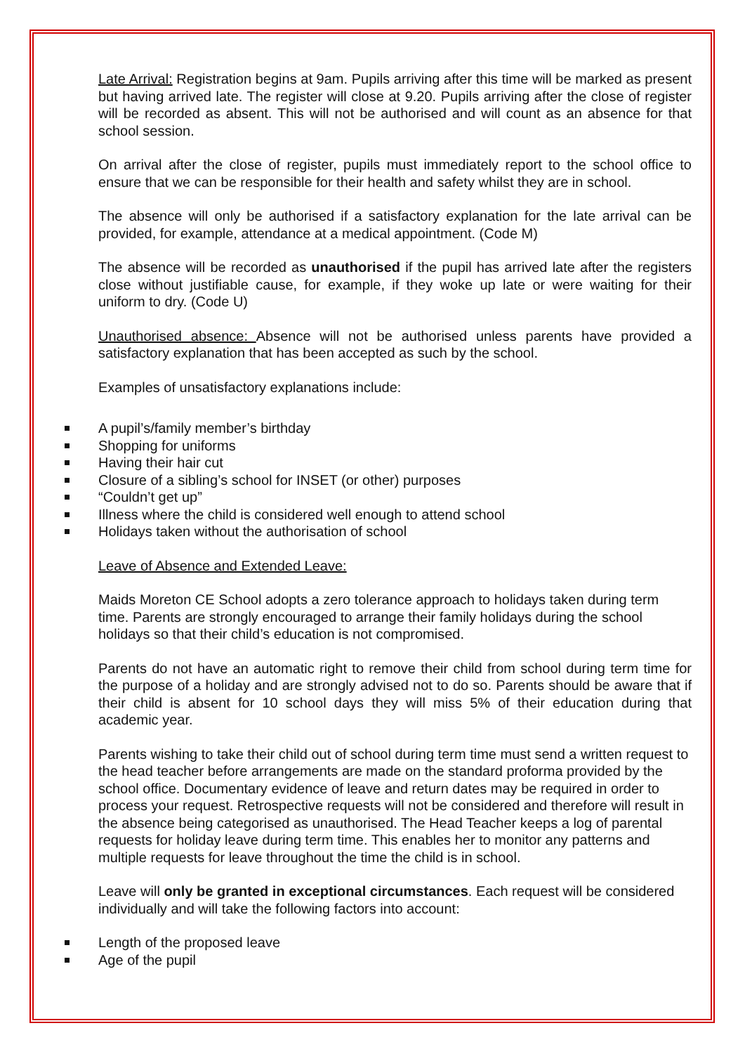Late Arrival: Registration begins at 9am. Pupils arriving after this time will be marked as present but having arrived late. The register will close at 9.20. Pupils arriving after the close of register will be recorded as absent. This will not be authorised and will count as an absence for that school session.
On arrival after the close of register, pupils must immediately report to the school office to ensure that we can be responsible for their health and safety whilst they are in school.
The absence will only be authorised if a satisfactory explanation for the late arrival can be provided, for example, attendance at a medical appointment. (Code M)
The absence will be recorded as unauthorised if the pupil has arrived late after the registers close without justifiable cause, for example, if they woke up late or were waiting for their uniform to dry. (Code U)
Unauthorised absence: Absence will not be authorised unless parents have provided a satisfactory explanation that has been accepted as such by the school.
Examples of unsatisfactory explanations include:
A pupil’s/family member’s birthday
Shopping for uniforms
Having their hair cut
Closure of a sibling’s school for INSET (or other) purposes
“Couldn’t get up”
Illness where the child is considered well enough to attend school
Holidays taken without the authorisation of school
Leave of Absence and Extended Leave:
Maids Moreton CE School adopts a zero tolerance approach to holidays taken during term time. Parents are strongly encouraged to arrange their family holidays during the school holidays so that their child’s education is not compromised.
Parents do not have an automatic right to remove their child from school during term time for the purpose of a holiday and are strongly advised not to do so. Parents should be aware that if their child is absent for 10 school days they will miss 5% of their education during that academic year.
Parents wishing to take their child out of school during term time must send a written request to the head teacher before arrangements are made on the standard proforma provided by the school office. Documentary evidence of leave and return dates may be required in order to process your request. Retrospective requests will not be considered and therefore will result in the absence being categorised as unauthorised. The Head Teacher keeps a log of parental requests for holiday leave during term time. This enables her to monitor any patterns and multiple requests for leave throughout the time the child is in school.
Leave will only be granted in exceptional circumstances. Each request will be considered individually and will take the following factors into account:
Length of the proposed leave
Age of the pupil